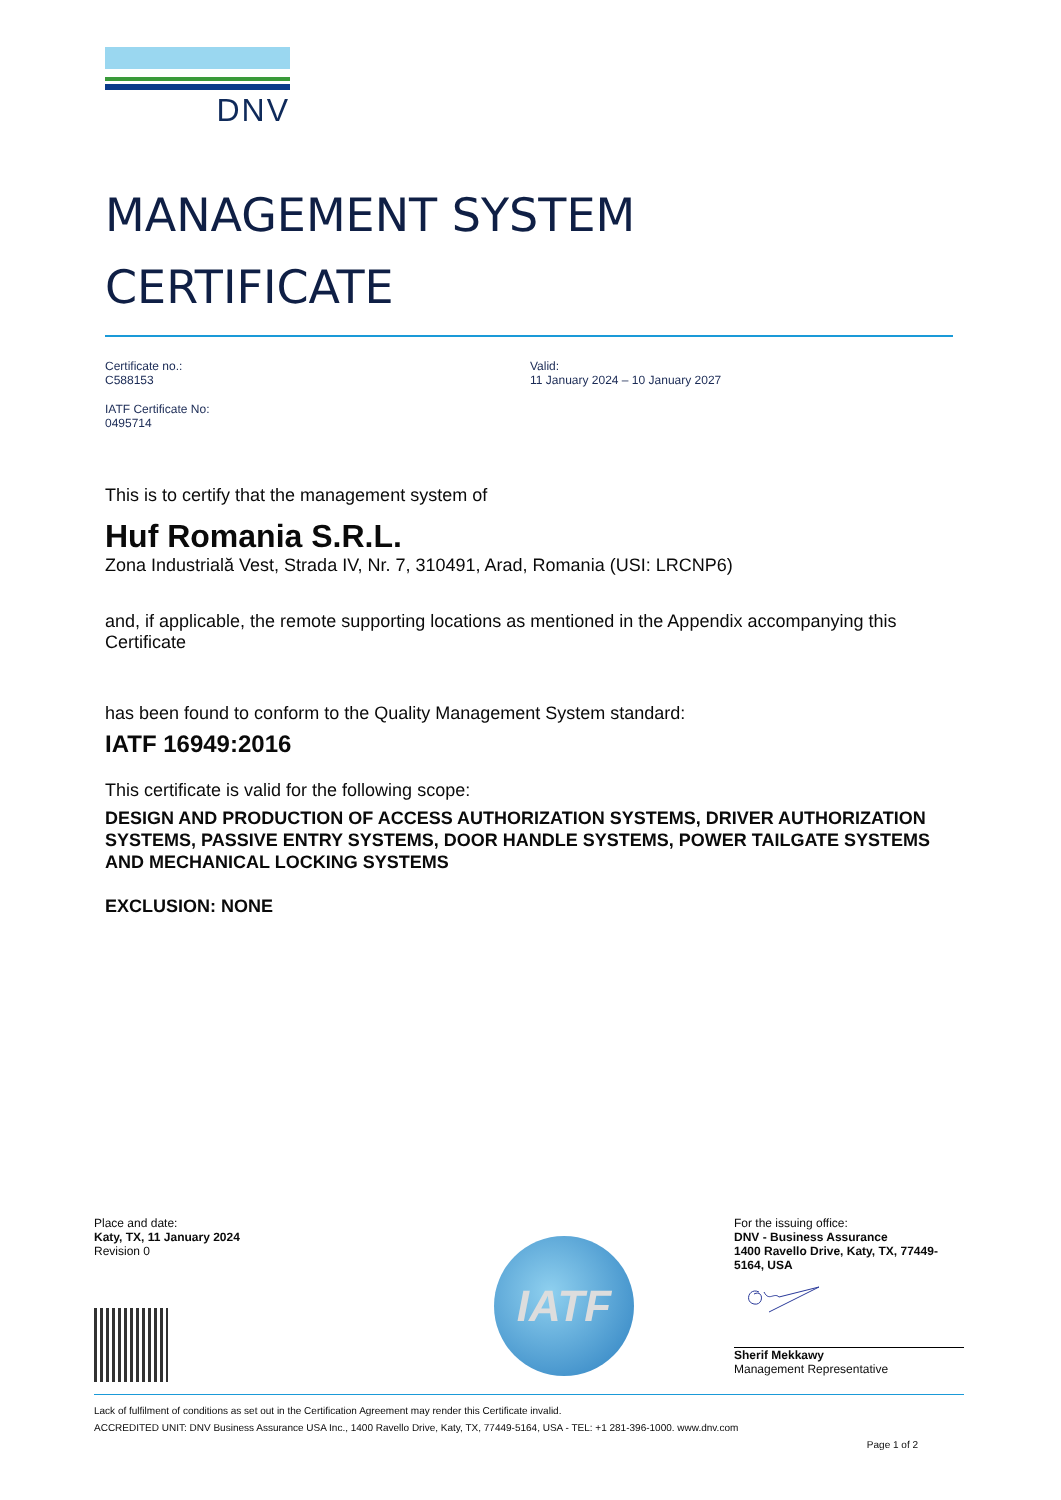DNV
MANAGEMENT SYSTEM
CERTIFICATE
Certificate no.:
C588153
IATF Certificate No:
0495714
Valid:
11 January 2024 – 10 January 2027
This is to certify that the management system of
Huf Romania S.R.L.
Zona Industrială Vest, Strada IV, Nr. 7, 310491, Arad, Romania (USI: LRCNP6)
and, if applicable, the remote supporting locations as mentioned in the Appendix accompanying this Certificate
has been found to conform to the Quality Management System standard:
IATF 16949:2016
This certificate is valid for the following scope:
DESIGN AND PRODUCTION OF ACCESS AUTHORIZATION SYSTEMS, DRIVER AUTHORIZATION SYSTEMS, PASSIVE ENTRY SYSTEMS, DOOR HANDLE SYSTEMS, POWER TAILGATE SYSTEMS AND MECHANICAL LOCKING SYSTEMS
EXCLUSION: NONE
Place and date:
Katy, TX, 11 January 2024
Revision 0
IATF
For the issuing office:
DNV - Business Assurance
1400 Ravello Drive, Katy, TX, 77449-5164, USA
Sherif Mekkawy
Management Representative
Lack of fulfilment of conditions as set out in the Certification Agreement may render this Certificate invalid.
ACCREDITED UNIT: DNV Business Assurance USA Inc., 1400 Ravello Drive, Katy, TX, 77449-5164, USA - TEL: +1 281-396-1000. www.dnv.com
Page 1 of 2